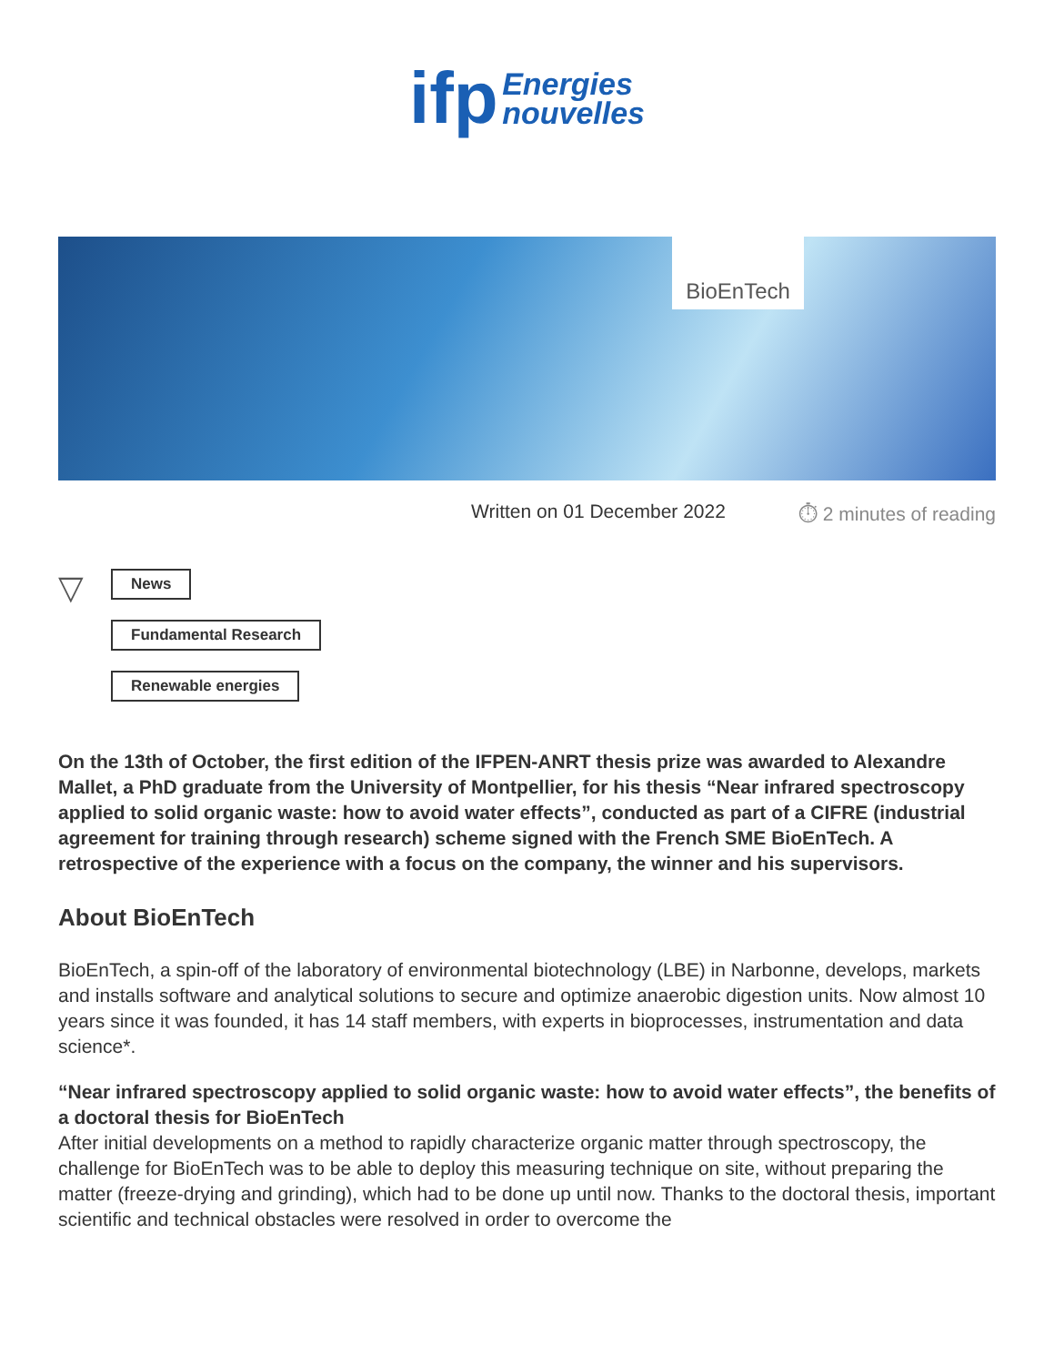ifp Energies
nouvelles
BioEnTech
Written on 01 December 2022 ⏱ 2 minutes of reading
▽
News
Fundamental Research
Renewable energies
On the 13th of October, the first edition of the IFPEN-ANRT thesis prize was awarded to Alexandre Mallet, a PhD graduate from the University of Montpellier, for his thesis “Near infrared spectroscopy applied to solid organic waste: how to avoid water effects”, conducted as part of a CIFRE (industrial agreement for training through research) scheme signed with the French SME BioEnTech. A retrospective of the experience with a focus on the company, the winner and his supervisors.
About BioEnTech
BioEnTech, a spin-off of the laboratory of environmental biotechnology (LBE) in Narbonne, develops, markets and installs software and analytical solutions to secure and optimize anaerobic digestion units. Now almost 10 years since it was founded, it has 14 staff members, with experts in bioprocesses, instrumentation and data science*.
“Near infrared spectroscopy applied to solid organic waste: how to avoid water effects”, the benefits of a doctoral thesis for BioEnTech
After initial developments on a method to rapidly characterize organic matter through spectroscopy, the challenge for BioEnTech was to be able to deploy this measuring technique on site, without preparing the matter (freeze-drying and grinding), which had to be done up until now. Thanks to the doctoral thesis, important scientific and technical obstacles were resolved in order to overcome the